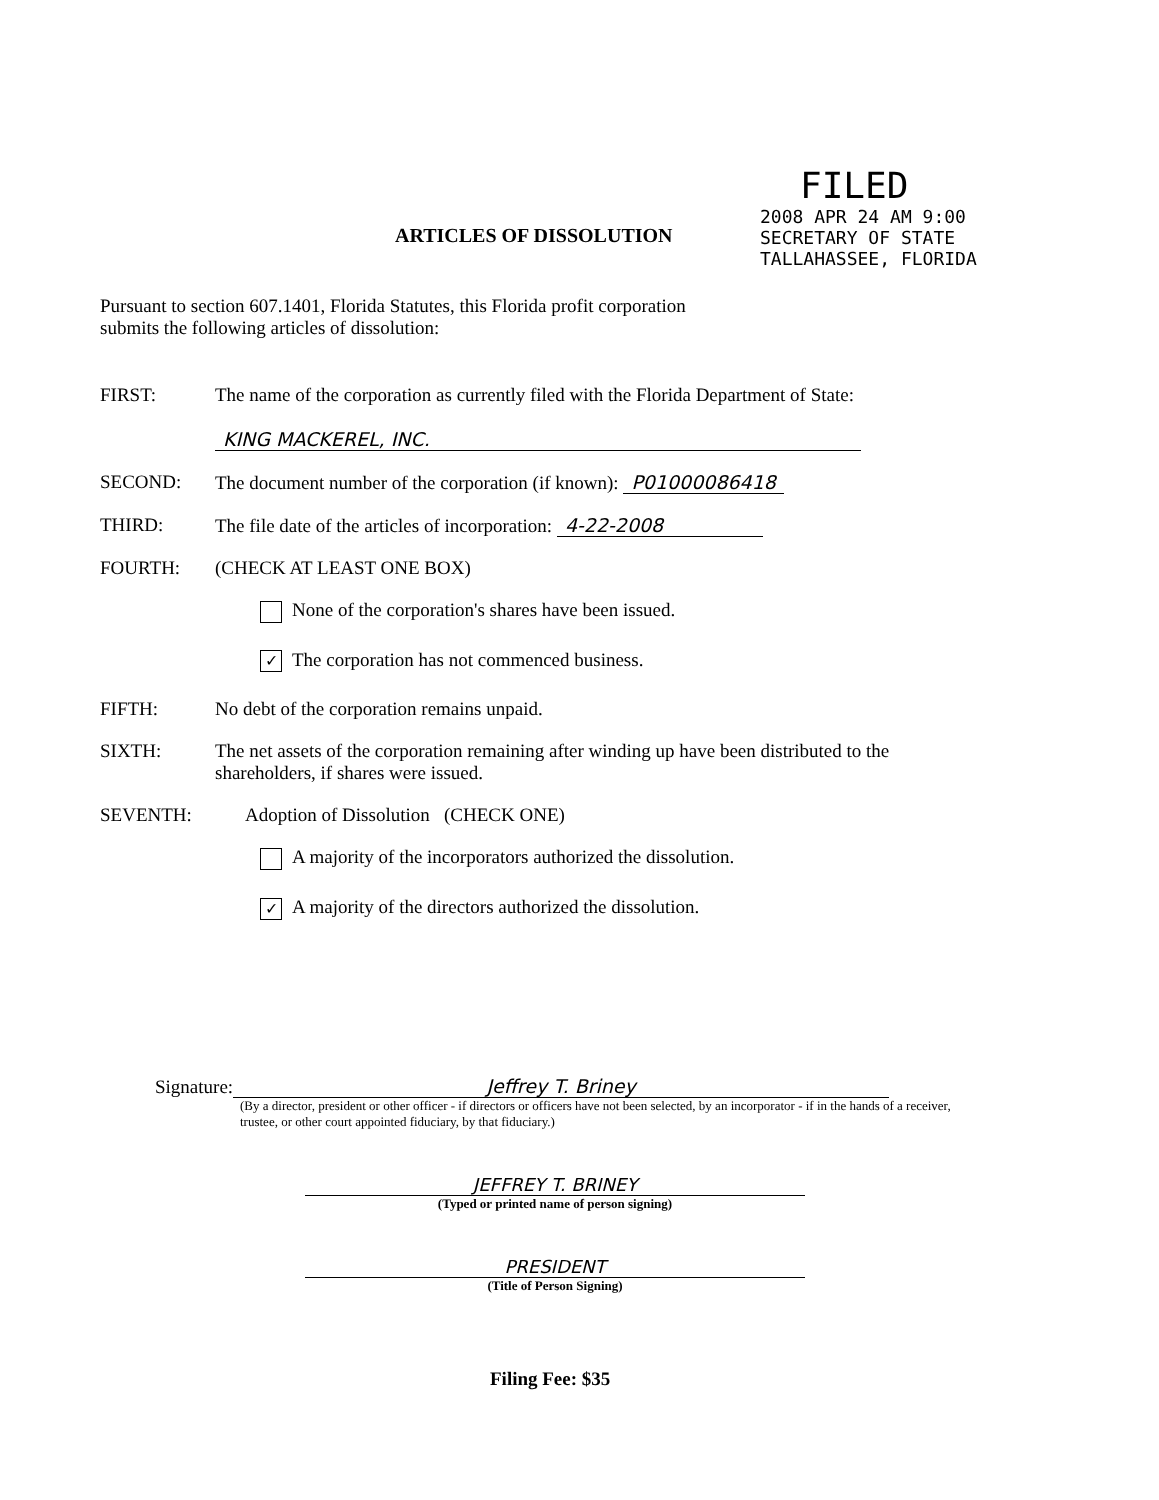FILED
2008 APR 24 AM 9:00
SECRETARY OF STATE TALLAHASSEE, FLORIDA
ARTICLES OF DISSOLUTION
Pursuant to section 607.1401, Florida Statutes, this Florida profit corporation submits the following articles of dissolution:
FIRST: The name of the corporation as currently filed with the Florida Department of State:
KING MACKEREL, INC.
SECOND: The document number of the corporation (if known): P01000086418
THIRD: The file date of the articles of incorporation: 4-22-2008
FOURTH: (CHECK AT LEAST ONE BOX)
None of the corporation's shares have been issued.
✓ The corporation has not commenced business.
FIFTH: No debt of the corporation remains unpaid.
SIXTH: The net assets of the corporation remaining after winding up have been distributed to the shareholders, if shares were issued.
SEVENTH: Adoption of Dissolution (CHECK ONE)
A majority of the incorporators authorized the dissolution.
✓ A majority of the directors authorized the dissolution.
Signature: Jeffrey T. Briney
(By a director, president or other officer - if directors or officers have not been selected, by an incorporator - if in the hands of a receiver, trustee, or other court appointed fiduciary, by that fiduciary.)
JEFFREY T. BRINEY
(Typed or printed name of person signing)
PRESIDENT
(Title of Person Signing)
Filing Fee: $35